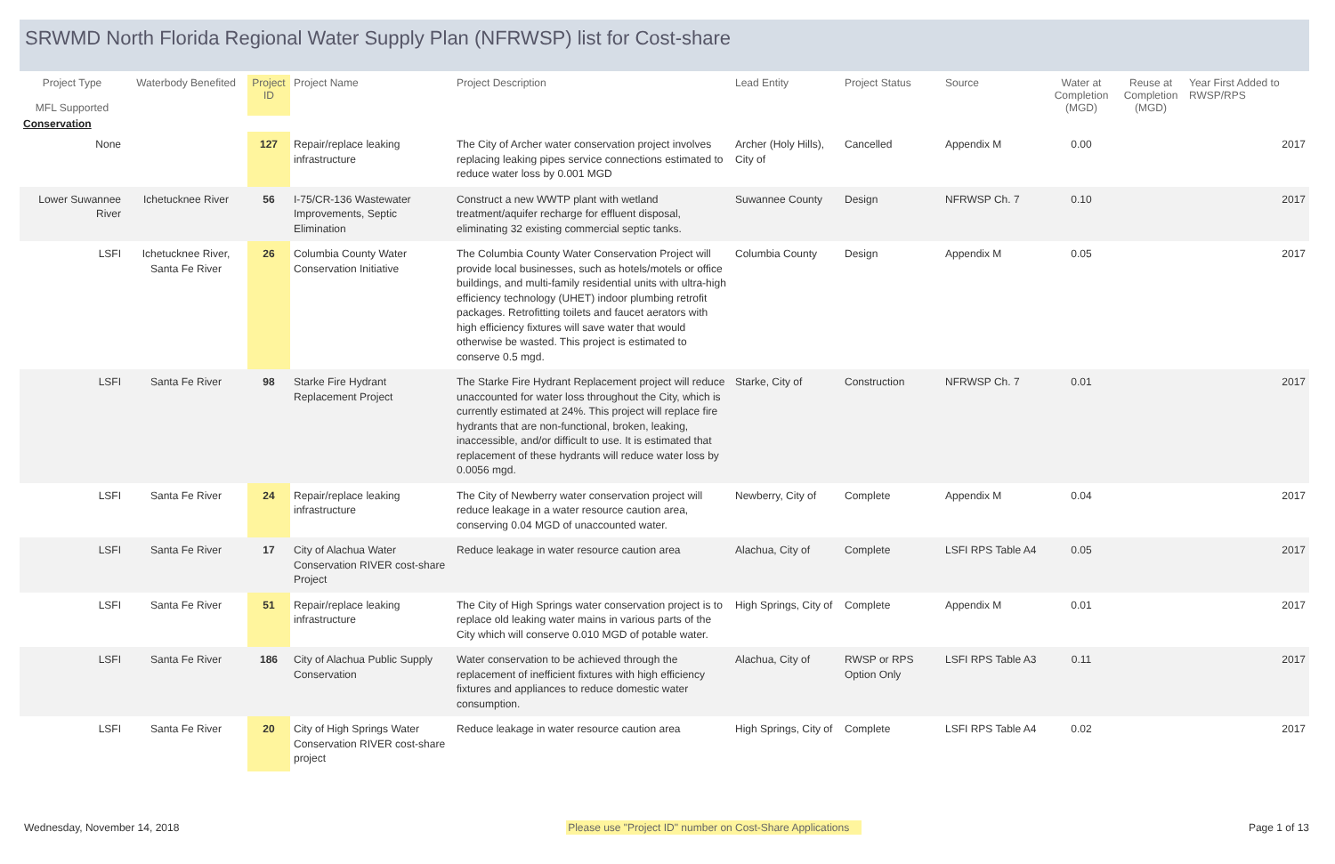SRWMD North Florida Regional Water Supply Plan (NFRWSP) list for Cost-share
| Project Type MFL Supported | Waterbody Benefited | Project ID | Project Name | Project Description | Lead Entity | Project Status | Source | Water at Completion (MGD) | Reuse at Completion (MGD) | Year First Added to RWSP/RPS |
| --- | --- | --- | --- | --- | --- | --- | --- | --- | --- | --- |
| Conservation | | | | | | | | | | |
| None | | 127 | Repair/replace leaking infrastructure | The City of Archer water conservation project involves replacing leaking pipes service connections estimated to reduce water loss by 0.001 MGD | Archer (Holy Hills), City of | Cancelled | Appendix M | 0.00 | | 2017 |
| Lower Suwannee River | Ichetucknee River | 56 | I-75/CR-136 Wastewater Improvements, Septic Elimination | Construct a new WWTP plant with wetland treatment/aquifer recharge for effluent disposal, eliminating 32 existing commercial septic tanks. | Suwannee County | Design | NFRWSP Ch. 7 | 0.10 | | 2017 |
| LSFI | Ichetucknee River, Santa Fe River | 26 | Columbia County Water Conservation Initiative | The Columbia County Water Conservation Project will provide local businesses, such as hotels/motels or office buildings, and multi-family residential units with ultra-high efficiency technology (UHET) indoor plumbing retrofit packages. Retrofitting toilets and faucet aerators with high efficiency fixtures will save water that would otherwise be wasted. This project is estimated to conserve 0.5 mgd. | Columbia County | Design | Appendix M | 0.05 | | 2017 |
| LSFI | Santa Fe River | 98 | Starke Fire Hydrant Replacement Project | The Starke Fire Hydrant Replacement project will reduce unaccounted for water loss throughout the City, which is currently estimated at 24%. This project will replace fire hydrants that are non-functional, broken, leaking, inaccessible, and/or difficult to use. It is estimated that replacement of these hydrants will reduce water loss by 0.0056 mgd. | Starke, City of | Construction | NFRWSP Ch. 7 | 0.01 | | 2017 |
| LSFI | Santa Fe River | 24 | Repair/replace leaking infrastructure | The City of Newberry water conservation project will reduce leakage in a water resource caution area, conserving 0.04 MGD of unaccounted water. | Newberry, City of | Complete | Appendix M | 0.04 | | 2017 |
| LSFI | Santa Fe River | 17 | City of Alachua Water Conservation RIVER cost-share Project | Reduce leakage in water resource caution area | Alachua, City of | Complete | LSFI RPS Table A4 | 0.05 | | 2017 |
| LSFI | Santa Fe River | 51 | Repair/replace leaking infrastructure | The City of High Springs water conservation project is to replace old leaking water mains in various parts of the City which will conserve 0.010 MGD of potable water. | High Springs, City of | Complete | Appendix M | 0.01 | | 2017 |
| LSFI | Santa Fe River | 186 | City of Alachua Public Supply Conservation | Water conservation to be achieved through the replacement of inefficient fixtures with high efficiency fixtures and appliances to reduce domestic water consumption. | Alachua, City of | RWSP or RPS Option Only | LSFI RPS Table A3 | 0.11 | | 2017 |
| LSFI | Santa Fe River | 20 | City of High Springs Water Conservation RIVER cost-share project | Reduce leakage in water resource caution area | High Springs, City of | Complete | LSFI RPS Table A4 | 0.02 | | 2017 |
Wednesday, November 14, 2018 Please use "Project ID" number on Cost-Share Applications Page 1 of 13